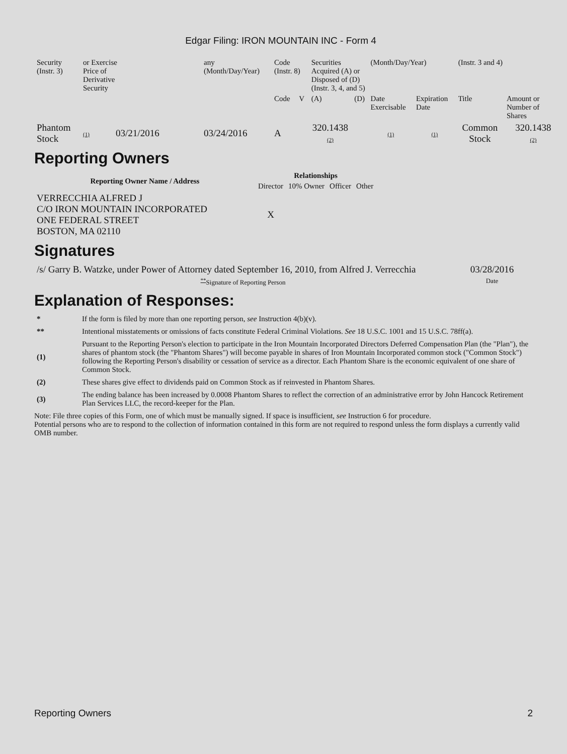Edgar Filing: IRON MOUNTAIN INC - Form 4
| Security (Instr. 3) | or Exercise Price of Derivative Security | any (Month/Day/Year) | Code (Instr. 8) | | Securities Acquired (A) or Disposed of (D) (Instr. 3, 4, and 5) | | (Month/Day/Year) | | (Instr. 3 and 4) | |
| | | | Code | V | (A) | (D) | Date Exercisable | Expiration Date | Title | Amount or Number of Shares |
| Phantom Stock | (1) 03/21/2016 | 03/24/2016 | A | | 320.1438 (2) | | (1) | (1) | Common Stock | 320.1438 (2) |
Reporting Owners
| Reporting Owner Name / Address | Relationships | | | |
| --- | --- | --- | --- | --- |
| | Director | 10% Owner | Officer | Other |
| VERRECCHIA ALFRED J C/O IRON MOUNTAIN INCORPORATED ONE FEDERAL STREET BOSTON, MA 02110 | X | | | |
Signatures
| /s/ Garry B. Watzke, under Power of Attorney dated September 16, 2010, from Alfred J. Verrecchia | 03/28/2016 |
| <sup>**</sup> Signature of Reporting Person | Date |
Explanation of Responses:
| * | If the form is filed by more than one reporting person, see Instruction 4(b)(v). |
| ** | Intentional misstatements or omissions of facts constitute Federal Criminal Violations. See 18 U.S.C. 1001 and 15 U.S.C. 78ff(a). |
| (1) | Pursuant to the Reporting Person's election to participate in the Iron Mountain Incorporated Directors Deferred Compensation Plan (the "Plan"), the shares of phantom stock (the "Phantom Shares") will become payable in shares of Iron Mountain Incorporated common stock ("Common Stock") following the Reporting Person's disability or cessation of service as a director. Each Phantom Share is the economic equivalent of one share of Common Stock. |
| (2) | These shares give effect to dividends paid on Common Stock as if reinvested in Phantom Shares. |
| (3) | The ending balance has been increased by 0.0008 Phantom Shares to reflect the correction of an administrative error by John Hancock Retirement Plan Services LLC, the record-keeper for the Plan. |
Note: File three copies of this Form, one of which must be manually signed. If space is insufficient, see Instruction 6 for procedure.
Potential persons who are to respond to the collection of information contained in this form are not required to respond unless the form displays a currently valid OMB number.
Reporting Owners 2